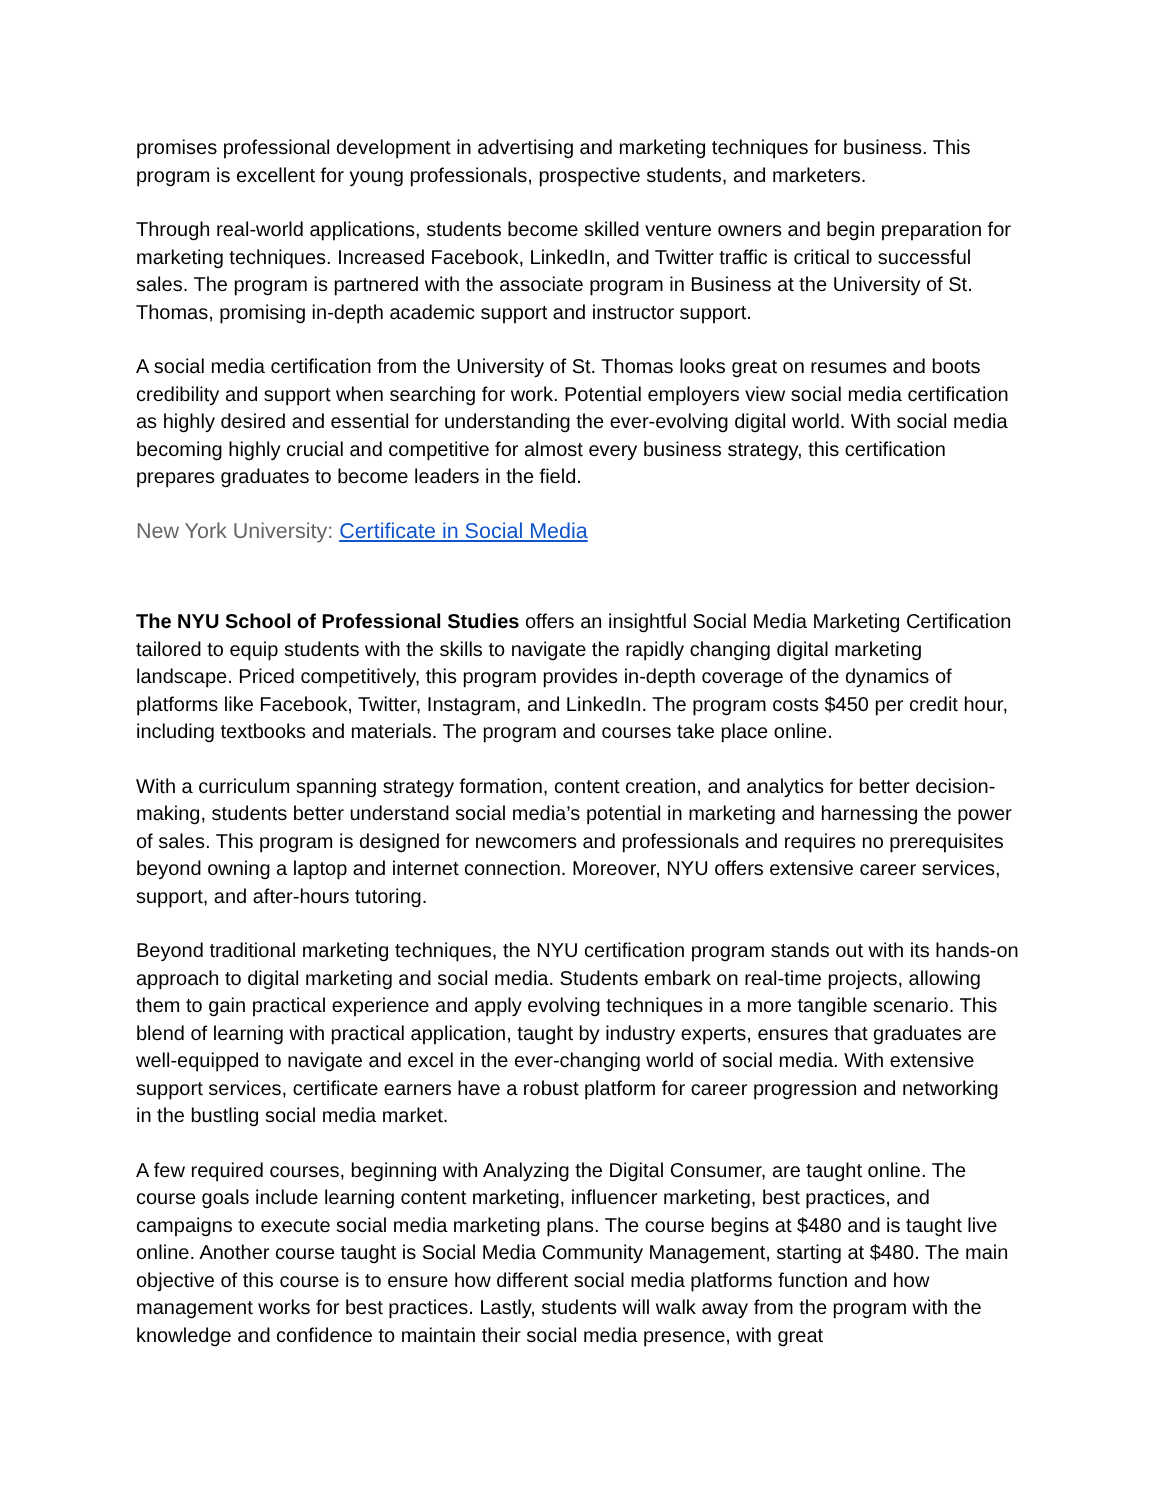promises professional development in advertising and marketing techniques for business. This program is excellent for young professionals, prospective students, and marketers.
Through real-world applications, students become skilled venture owners and begin preparation for marketing techniques. Increased Facebook, LinkedIn, and Twitter traffic is critical to successful sales. The program is partnered with the associate program in Business at the University of St. Thomas, promising in-depth academic support and instructor support.
A social media certification from the University of St. Thomas looks great on resumes and boots credibility and support when searching for work. Potential employers view social media certification as highly desired and essential for understanding the ever-evolving digital world. With social media becoming highly crucial and competitive for almost every business strategy, this certification prepares graduates to become leaders in the field.
New York University: Certificate in Social Media
The NYU School of Professional Studies offers an insightful Social Media Marketing Certification tailored to equip students with the skills to navigate the rapidly changing digital marketing landscape. Priced competitively, this program provides in-depth coverage of the dynamics of platforms like Facebook, Twitter, Instagram, and LinkedIn. The program costs $450 per credit hour, including textbooks and materials. The program and courses take place online.
With a curriculum spanning strategy formation, content creation, and analytics for better decision-making, students better understand social media’s potential in marketing and harnessing the power of sales. This program is designed for newcomers and professionals and requires no prerequisites beyond owning a laptop and internet connection. Moreover, NYU offers extensive career services, support, and after-hours tutoring.
Beyond traditional marketing techniques, the NYU certification program stands out with its hands-on approach to digital marketing and social media. Students embark on real-time projects, allowing them to gain practical experience and apply evolving techniques in a more tangible scenario. This blend of learning with practical application, taught by industry experts, ensures that graduates are well-equipped to navigate and excel in the ever-changing world of social media. With extensive support services, certificate earners have a robust platform for career progression and networking in the bustling social media market.
A few required courses, beginning with Analyzing the Digital Consumer, are taught online. The course goals include learning content marketing, influencer marketing, best practices, and campaigns to execute social media marketing plans. The course begins at $480 and is taught live online. Another course taught is Social Media Community Management, starting at $480. The main objective of this course is to ensure how different social media platforms function and how management works for best practices. Lastly, students will walk away from the program with the knowledge and confidence to maintain their social media presence, with great